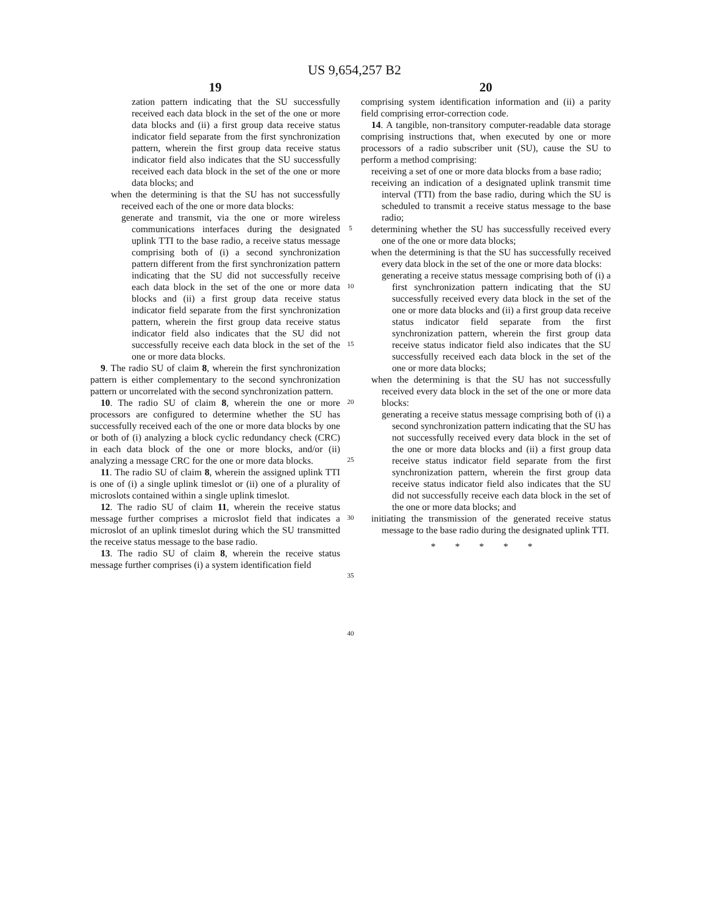US 9,654,257 B2
19
zation pattern indicating that the SU successfully received each data block in the set of the one or more data blocks and (ii) a first group data receive status indicator field separate from the first synchronization pattern, wherein the first group data receive status indicator field also indicates that the SU successfully received each data block in the set of the one or more data blocks; and
when the determining is that the SU has not successfully received each of the one or more data blocks:
generate and transmit, via the one or more wireless communications interfaces during the designated uplink TTI to the base radio, a receive status message comprising both of (i) a second synchronization pattern different from the first synchronization pattern indicating that the SU did not successfully receive each data block in the set of the one or more data blocks and (ii) a first group data receive status indicator field separate from the first synchronization pattern, wherein the first group data receive status indicator field also indicates that the SU did not successfully receive each data block in the set of the one or more data blocks.
9. The radio SU of claim 8, wherein the first synchronization pattern is either complementary to the second synchronization pattern or uncorrelated with the second synchronization pattern.
10. The radio SU of claim 8, wherein the one or more processors are configured to determine whether the SU has successfully received each of the one or more data blocks by one or both of (i) analyzing a block cyclic redundancy check (CRC) in each data block of the one or more blocks, and/or (ii) analyzing a message CRC for the one or more data blocks.
11. The radio SU of claim 8, wherein the assigned uplink TTI is one of (i) a single uplink timeslot or (ii) one of a plurality of microslots contained within a single uplink timeslot.
12. The radio SU of claim 11, wherein the receive status message further comprises a microslot field that indicates a microslot of an uplink timeslot during which the SU transmitted the receive status message to the base radio.
13. The radio SU of claim 8, wherein the receive status message further comprises (i) a system identification field
5
10
15
20
25
30
35
40
20
comprising system identification information and (ii) a parity field comprising error-correction code.
14. A tangible, non-transitory computer-readable data storage comprising instructions that, when executed by one or more processors of a radio subscriber unit (SU), cause the SU to perform a method comprising:
receiving a set of one or more data blocks from a base radio;
receiving an indication of a designated uplink transmit time interval (TTI) from the base radio, during which the SU is scheduled to transmit a receive status message to the base radio;
determining whether the SU has successfully received every one of the one or more data blocks;
when the determining is that the SU has successfully received every data block in the set of the one or more data blocks:
generating a receive status message comprising both of (i) a first synchronization pattern indicating that the SU successfully received every data block in the set of the one or more data blocks and (ii) a first group data receive status indicator field separate from the first synchronization pattern, wherein the first group data receive status indicator field also indicates that the SU successfully received each data block in the set of the one or more data blocks;
when the determining is that the SU has not successfully received every data block in the set of the one or more data blocks:
generating a receive status message comprising both of (i) a second synchronization pattern indicating that the SU has not successfully received every data block in the set of the one or more data blocks and (ii) a first group data receive status indicator field separate from the first synchronization pattern, wherein the first group data receive status indicator field also indicates that the SU did not successfully receive each data block in the set of the one or more data blocks; and
initiating the transmission of the generated receive status message to the base radio during the designated uplink TTI.
* * * * *